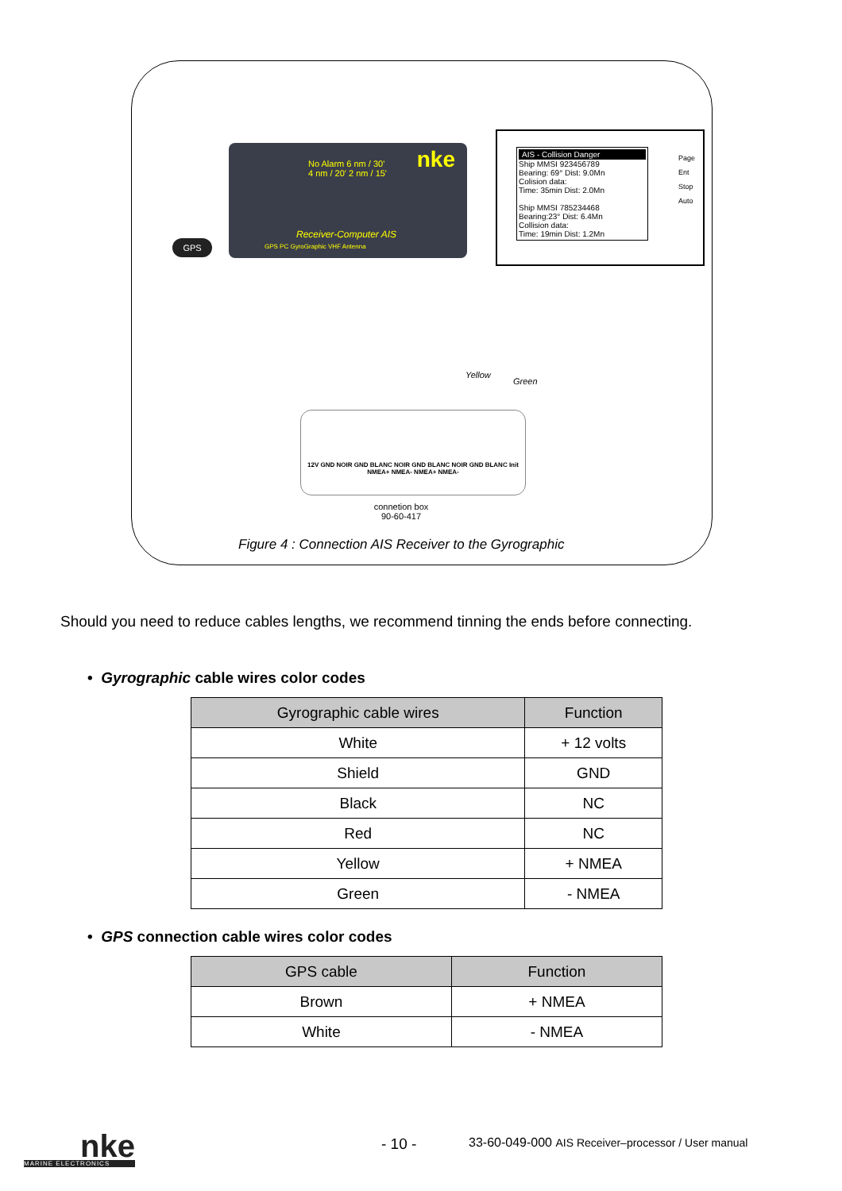No Alarm 6 nm / 30' 4 nm / 20' 2 nm / 15'
nke
Receiver-Computer AIS
GPS PC GyroGraphic VHF Antenna
GPS
AIS - Collision Danger
Ship MMSI 923456789
Bearing: 69° Dist: 9.0Mn
Colision data:
Time: 35min Dist: 2.0Mn
Ship MMSI 785234468
Bearing:23° Dist: 6.4Mn
Collision data:
Time: 19min Dist: 1.2Mn
Page
Ent
Stop
Auto
Yellow
Green
12V GND NOIR GND BLANC NOIR GND BLANC NOIR GND BLANC Init NMEA+ NMEA- NMEA+ NMEA-
connetion box
90-60-417
Figure 4 : Connection AIS Receiver to the Gyrographic
Should you need to reduce cables lengths, we recommend tinning the ends before connecting.
• Gyrographic cable wires color codes
| Gyrographic cable wires | Function |
| --- | --- |
| White | + 12 volts |
| Shield | GND |
| Black | NC |
| Red | NC |
| Yellow | + NMEA |
| Green | - NMEA |
• GPS connection cable wires color codes
| GPS cable | Function |
| --- | --- |
| Brown | + NMEA |
| White | - NMEA |
nke
MARINE ELECTRONICS
- 10 -
33-60-049-000 AIS Receiver–processor / User manual